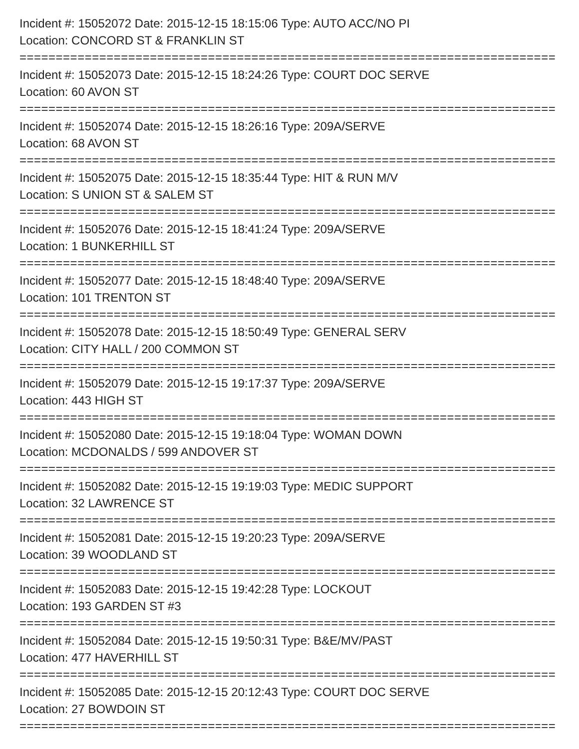Incident #: 15052072 Date: 2015-12-15 18:15:06 Type: AUTO ACC/NO PI
Location: CONCORD ST & FRANKLIN ST
===========================================================================
Incident #: 15052073 Date: 2015-12-15 18:24:26 Type: COURT DOC SERVE
Location: 60 AVON ST
===========================================================================
Incident #: 15052074 Date: 2015-12-15 18:26:16 Type: 209A/SERVE
Location: 68 AVON ST
===========================================================================
Incident #: 15052075 Date: 2015-12-15 18:35:44 Type: HIT & RUN M/V
Location: S UNION ST & SALEM ST
===========================================================================
Incident #: 15052076 Date: 2015-12-15 18:41:24 Type: 209A/SERVE
Location: 1 BUNKERHILL ST
===========================================================================
Incident #: 15052077 Date: 2015-12-15 18:48:40 Type: 209A/SERVE
Location: 101 TRENTON ST
===========================================================================
Incident #: 15052078 Date: 2015-12-15 18:50:49 Type: GENERAL SERV
Location: CITY HALL / 200 COMMON ST
===========================================================================
Incident #: 15052079 Date: 2015-12-15 19:17:37 Type: 209A/SERVE
Location: 443 HIGH ST
===========================================================================
Incident #: 15052080 Date: 2015-12-15 19:18:04 Type: WOMAN DOWN
Location: MCDONALDS / 599 ANDOVER ST
===========================================================================
Incident #: 15052082 Date: 2015-12-15 19:19:03 Type: MEDIC SUPPORT
Location: 32 LAWRENCE ST
===========================================================================
Incident #: 15052081 Date: 2015-12-15 19:20:23 Type: 209A/SERVE
Location: 39 WOODLAND ST
===========================================================================
Incident #: 15052083 Date: 2015-12-15 19:42:28 Type: LOCKOUT
Location: 193 GARDEN ST #3
===========================================================================
Incident #: 15052084 Date: 2015-12-15 19:50:31 Type: B&E/MV/PAST
Location: 477 HAVERHILL ST
===========================================================================
Incident #: 15052085 Date: 2015-12-15 20:12:43 Type: COURT DOC SERVE
Location: 27 BOWDOIN ST
===========================================================================